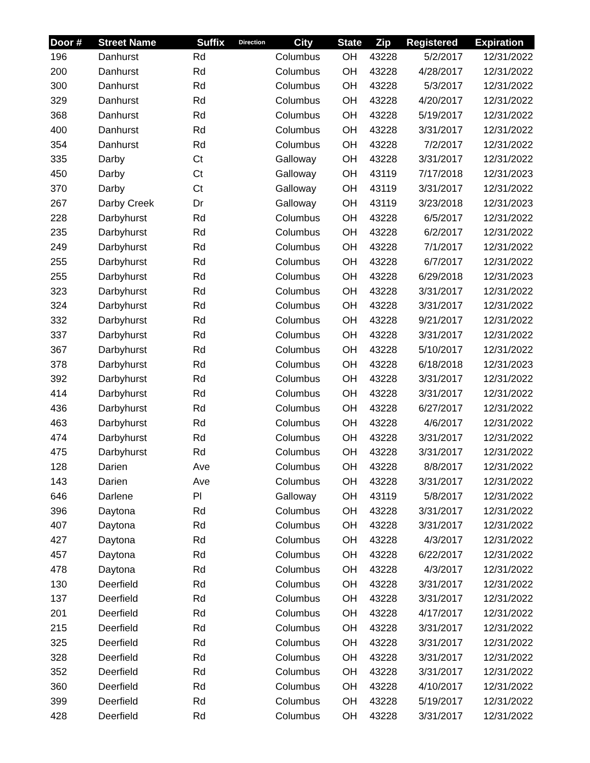| Door # | Street Name | Suffix | Direction | City | State | Zip | Registered | Expiration |
| --- | --- | --- | --- | --- | --- | --- | --- | --- |
| 196 | Danhurst | Rd | | Columbus | OH | 43228 | 5/2/2017 | 12/31/2022 |
| 200 | Danhurst | Rd | | Columbus | OH | 43228 | 4/28/2017 | 12/31/2022 |
| 300 | Danhurst | Rd | | Columbus | OH | 43228 | 5/3/2017 | 12/31/2022 |
| 329 | Danhurst | Rd | | Columbus | OH | 43228 | 4/20/2017 | 12/31/2022 |
| 368 | Danhurst | Rd | | Columbus | OH | 43228 | 5/19/2017 | 12/31/2022 |
| 400 | Danhurst | Rd | | Columbus | OH | 43228 | 3/31/2017 | 12/31/2022 |
| 354 | Danhurst | Rd | | Columbus | OH | 43228 | 7/2/2017 | 12/31/2022 |
| 335 | Darby | Ct | | Galloway | OH | 43228 | 3/31/2017 | 12/31/2022 |
| 450 | Darby | Ct | | Galloway | OH | 43119 | 7/17/2018 | 12/31/2023 |
| 370 | Darby | Ct | | Galloway | OH | 43119 | 3/31/2017 | 12/31/2022 |
| 267 | Darby Creek | Dr | | Galloway | OH | 43119 | 3/23/2018 | 12/31/2023 |
| 228 | Darbyhurst | Rd | | Columbus | OH | 43228 | 6/5/2017 | 12/31/2022 |
| 235 | Darbyhurst | Rd | | Columbus | OH | 43228 | 6/2/2017 | 12/31/2022 |
| 249 | Darbyhurst | Rd | | Columbus | OH | 43228 | 7/1/2017 | 12/31/2022 |
| 255 | Darbyhurst | Rd | | Columbus | OH | 43228 | 6/7/2017 | 12/31/2022 |
| 255 | Darbyhurst | Rd | | Columbus | OH | 43228 | 6/29/2018 | 12/31/2023 |
| 323 | Darbyhurst | Rd | | Columbus | OH | 43228 | 3/31/2017 | 12/31/2022 |
| 324 | Darbyhurst | Rd | | Columbus | OH | 43228 | 3/31/2017 | 12/31/2022 |
| 332 | Darbyhurst | Rd | | Columbus | OH | 43228 | 9/21/2017 | 12/31/2022 |
| 337 | Darbyhurst | Rd | | Columbus | OH | 43228 | 3/31/2017 | 12/31/2022 |
| 367 | Darbyhurst | Rd | | Columbus | OH | 43228 | 5/10/2017 | 12/31/2022 |
| 378 | Darbyhurst | Rd | | Columbus | OH | 43228 | 6/18/2018 | 12/31/2023 |
| 392 | Darbyhurst | Rd | | Columbus | OH | 43228 | 3/31/2017 | 12/31/2022 |
| 414 | Darbyhurst | Rd | | Columbus | OH | 43228 | 3/31/2017 | 12/31/2022 |
| 436 | Darbyhurst | Rd | | Columbus | OH | 43228 | 6/27/2017 | 12/31/2022 |
| 463 | Darbyhurst | Rd | | Columbus | OH | 43228 | 4/6/2017 | 12/31/2022 |
| 474 | Darbyhurst | Rd | | Columbus | OH | 43228 | 3/31/2017 | 12/31/2022 |
| 475 | Darbyhurst | Rd | | Columbus | OH | 43228 | 3/31/2017 | 12/31/2022 |
| 128 | Darien | Ave | | Columbus | OH | 43228 | 8/8/2017 | 12/31/2022 |
| 143 | Darien | Ave | | Columbus | OH | 43228 | 3/31/2017 | 12/31/2022 |
| 646 | Darlene | Pl | | Galloway | OH | 43119 | 5/8/2017 | 12/31/2022 |
| 396 | Daytona | Rd | | Columbus | OH | 43228 | 3/31/2017 | 12/31/2022 |
| 407 | Daytona | Rd | | Columbus | OH | 43228 | 3/31/2017 | 12/31/2022 |
| 427 | Daytona | Rd | | Columbus | OH | 43228 | 4/3/2017 | 12/31/2022 |
| 457 | Daytona | Rd | | Columbus | OH | 43228 | 6/22/2017 | 12/31/2022 |
| 478 | Daytona | Rd | | Columbus | OH | 43228 | 4/3/2017 | 12/31/2022 |
| 130 | Deerfield | Rd | | Columbus | OH | 43228 | 3/31/2017 | 12/31/2022 |
| 137 | Deerfield | Rd | | Columbus | OH | 43228 | 3/31/2017 | 12/31/2022 |
| 201 | Deerfield | Rd | | Columbus | OH | 43228 | 4/17/2017 | 12/31/2022 |
| 215 | Deerfield | Rd | | Columbus | OH | 43228 | 3/31/2017 | 12/31/2022 |
| 325 | Deerfield | Rd | | Columbus | OH | 43228 | 3/31/2017 | 12/31/2022 |
| 328 | Deerfield | Rd | | Columbus | OH | 43228 | 3/31/2017 | 12/31/2022 |
| 352 | Deerfield | Rd | | Columbus | OH | 43228 | 3/31/2017 | 12/31/2022 |
| 360 | Deerfield | Rd | | Columbus | OH | 43228 | 4/10/2017 | 12/31/2022 |
| 399 | Deerfield | Rd | | Columbus | OH | 43228 | 5/19/2017 | 12/31/2022 |
| 428 | Deerfield | Rd | | Columbus | OH | 43228 | 3/31/2017 | 12/31/2022 |